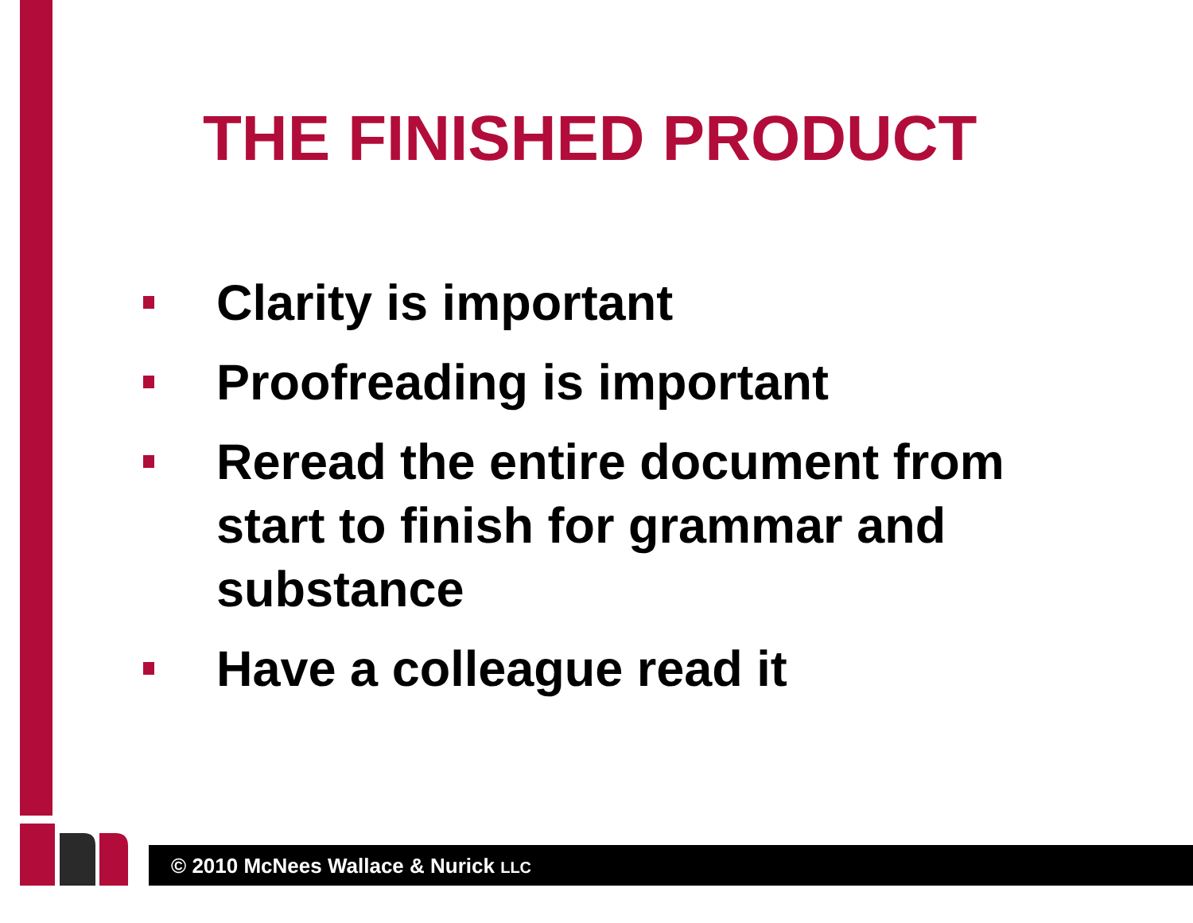THE FINISHED PRODUCT
Clarity is important
Proofreading is important
Reread the entire document from start to finish for grammar and substance
Have a colleague read it
© 2010 McNees Wallace & Nurick LLC